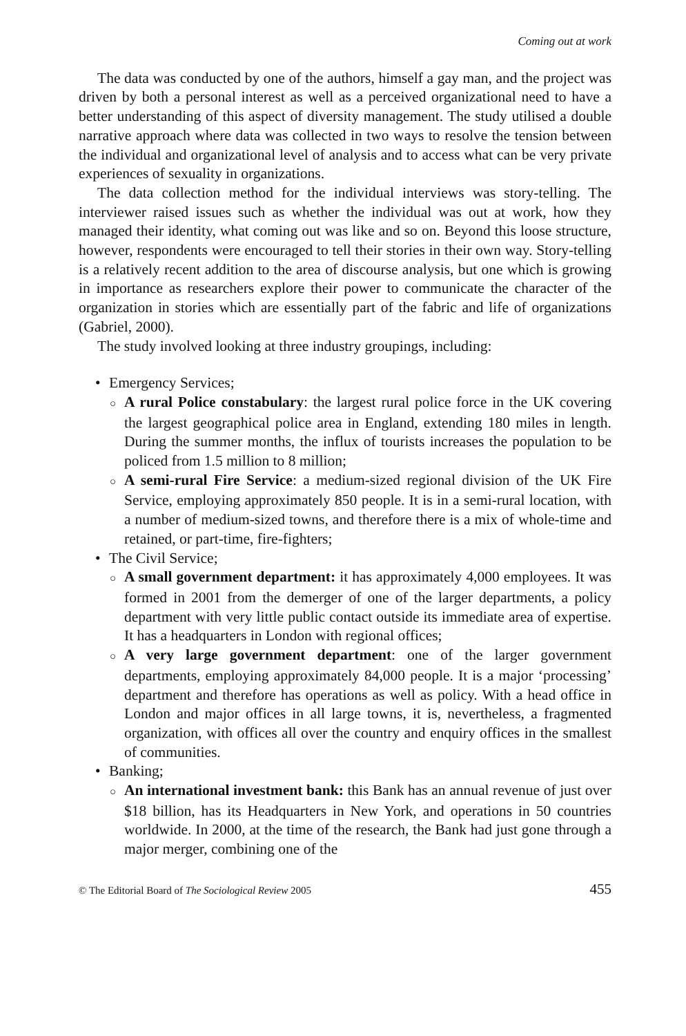Coming out at work
The data was conducted by one of the authors, himself a gay man, and the project was driven by both a personal interest as well as a perceived organizational need to have a better understanding of this aspect of diversity management. The study utilised a double narrative approach where data was collected in two ways to resolve the tension between the individual and organizational level of analysis and to access what can be very private experiences of sexuality in organizations.
The data collection method for the individual interviews was story-telling. The interviewer raised issues such as whether the individual was out at work, how they managed their identity, what coming out was like and so on. Beyond this loose structure, however, respondents were encouraged to tell their stories in their own way. Story-telling is a relatively recent addition to the area of discourse analysis, but one which is growing in importance as researchers explore their power to communicate the character of the organization in stories which are essentially part of the fabric and life of organizations (Gabriel, 2000).
The study involved looking at three industry groupings, including:
• Emergency Services;
○ A rural Police constabulary: the largest rural police force in the UK covering the largest geographical police area in England, extending 180 miles in length. During the summer months, the influx of tourists increases the population to be policed from 1.5 million to 8 million;
○ A semi-rural Fire Service: a medium-sized regional division of the UK Fire Service, employing approximately 850 people. It is in a semi-rural location, with a number of medium-sized towns, and therefore there is a mix of whole-time and retained, or part-time, fire-fighters;
• The Civil Service;
○ A small government department: it has approximately 4,000 employees. It was formed in 2001 from the demerger of one of the larger departments, a policy department with very little public contact outside its immediate area of expertise. It has a headquarters in London with regional offices;
○ A very large government department: one of the larger government departments, employing approximately 84,000 people. It is a major ‘processing’ department and therefore has operations as well as policy. With a head office in London and major offices in all large towns, it is, nevertheless, a fragmented organization, with offices all over the country and enquiry offices in the smallest of communities.
• Banking;
○ An international investment bank: this Bank has an annual revenue of just over $18 billion, has its Headquarters in New York, and operations in 50 countries worldwide. In 2000, at the time of the research, the Bank had just gone through a major merger, combining one of the
© The Editorial Board of The Sociological Review 2005 455